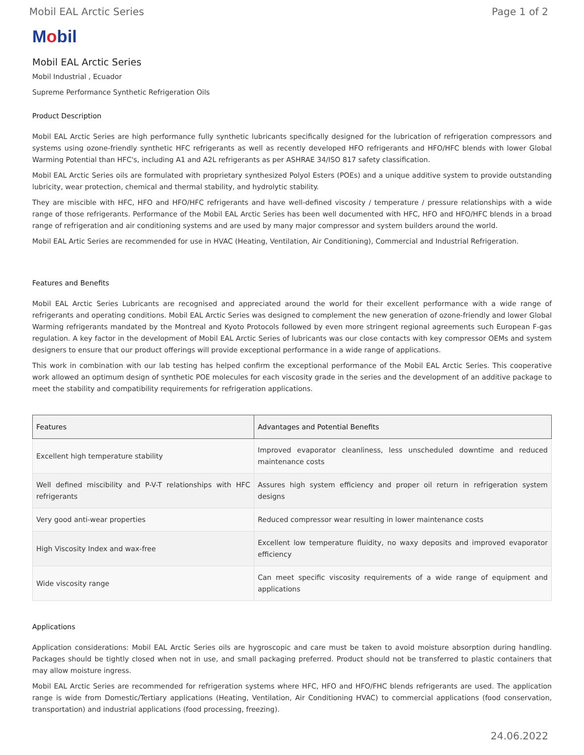Mobil EAL Arctic Series Page 1 of 2
Mobil
Mobil EAL Arctic Series
Mobil Industrial , Ecuador
Supreme Performance Synthetic Refrigeration Oils
Product Description
Mobil EAL Arctic Series are high performance fully synthetic lubricants specifically designed for the lubrication of refrigeration compressors and systems using ozone-friendly synthetic HFC refrigerants as well as recently developed HFO refrigerants and HFO/HFC blends with lower Global Warming Potential than HFC's, including A1 and A2L refrigerants as per ASHRAE 34/ISO 817 safety classification.
Mobil EAL Arctic Series oils are formulated with proprietary synthesized Polyol Esters (POEs) and a unique additive system to provide outstanding lubricity, wear protection, chemical and thermal stability, and hydrolytic stability.
They are miscible with HFC, HFO and HFO/HFC refrigerants and have well-defined viscosity / temperature / pressure relationships with a wide range of those refrigerants. Performance of the Mobil EAL Arctic Series has been well documented with HFC, HFO and HFO/HFC blends in a broad range of refrigeration and air conditioning systems and are used by many major compressor and system builders around the world.
Mobil EAL Artic Series are recommended for use in HVAC (Heating, Ventilation, Air Conditioning), Commercial and Industrial Refrigeration.
Features and Benefits
Mobil EAL Arctic Series Lubricants are recognised and appreciated around the world for their excellent performance with a wide range of refrigerants and operating conditions. Mobil EAL Arctic Series was designed to complement the new generation of ozone-friendly and lower Global Warming refrigerants mandated by the Montreal and Kyoto Protocols followed by even more stringent regional agreements such European F-gas regulation. A key factor in the development of Mobil EAL Arctic Series of lubricants was our close contacts with key compressor OEMs and system designers to ensure that our product offerings will provide exceptional performance in a wide range of applications.
This work in combination with our lab testing has helped confirm the exceptional performance of the Mobil EAL Arctic Series. This cooperative work allowed an optimum design of synthetic POE molecules for each viscosity grade in the series and the development of an additive package to meet the stability and compatibility requirements for refrigeration applications.
| Features | Advantages and Potential Benefits |
| --- | --- |
| Excellent high temperature stability | Improved evaporator cleanliness, less unscheduled downtime and reduced maintenance costs |
| Well defined miscibility and P-V-T relationships with HFC refrigerants | Assures high system efficiency and proper oil return in refrigeration system designs |
| Very good anti-wear properties | Reduced compressor wear resulting in lower maintenance costs |
| High Viscosity Index and wax-free | Excellent low temperature fluidity, no waxy deposits and improved evaporator efficiency |
| Wide viscosity range | Can meet specific viscosity requirements of a wide range of equipment and applications |
Applications
Application considerations: Mobil EAL Arctic Series oils are hygroscopic and care must be taken to avoid moisture absorption during handling. Packages should be tightly closed when not in use, and small packaging preferred. Product should not be transferred to plastic containers that may allow moisture ingress.
Mobil EAL Arctic Series are recommended for refrigeration systems where HFC, HFO and HFO/FHC blends refrigerants are used. The application range is wide from Domestic/Tertiary applications (Heating, Ventilation, Air Conditioning HVAC) to commercial applications (food conservation, transportation) and industrial applications (food processing, freezing).
24.06.2022